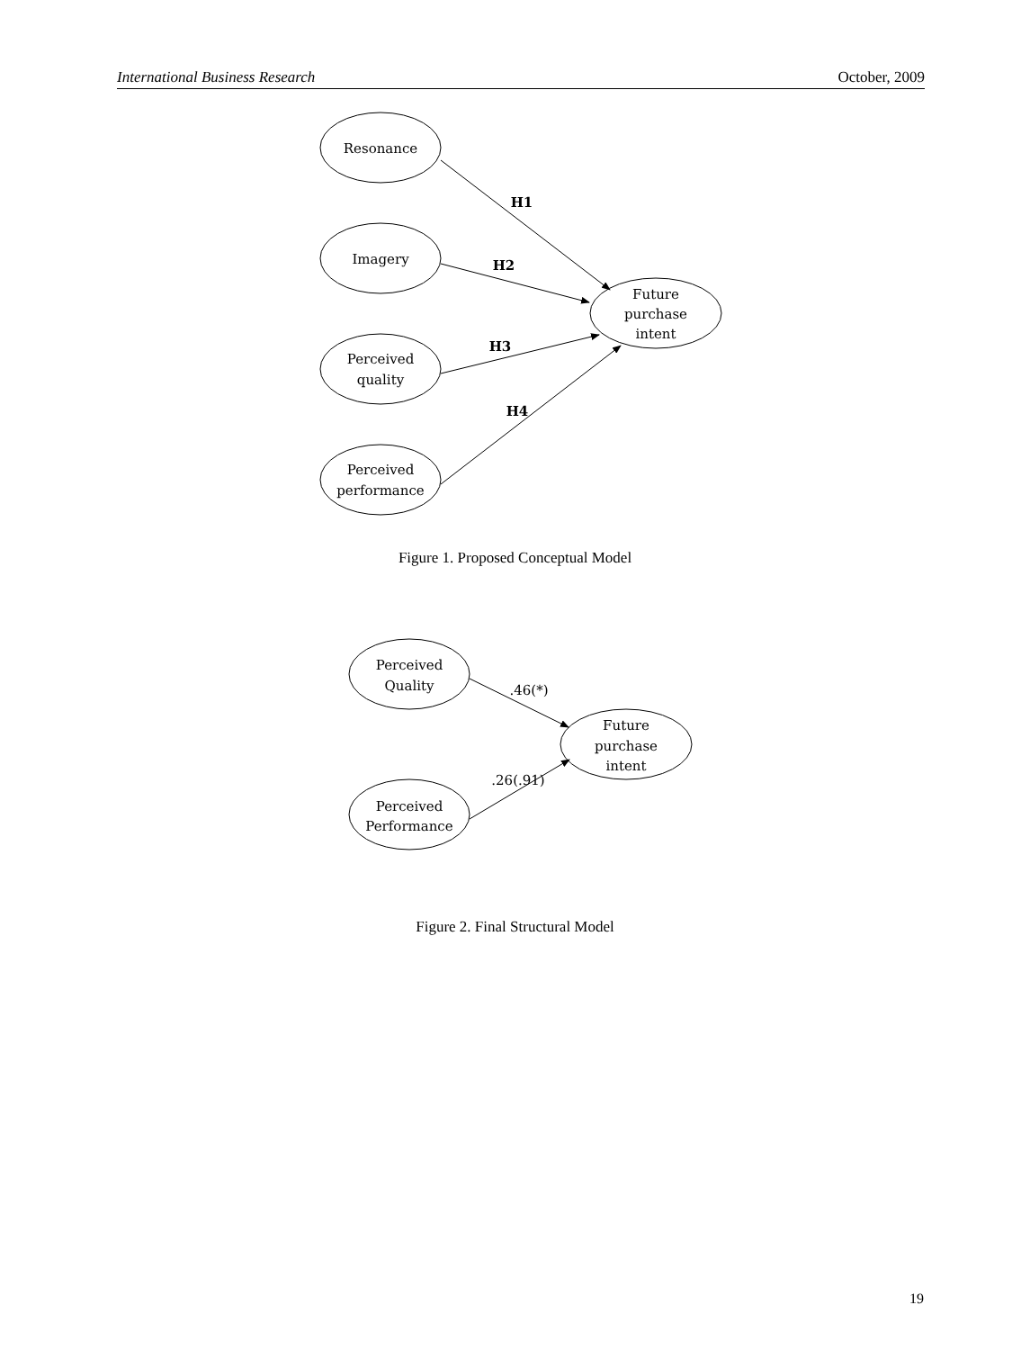International Business Research October, 2009
Resonance
Imagery
Perceived
quality
Perceived
performance
Future
purchase
intent
H1
H2
H3
H4
Figure 1. Proposed Conceptual Model
Perceived
Quality
Perceived
Performance
Future
purchase
intent
.46(*)
.26(.91)
Figure 2. Final Structural Model
19